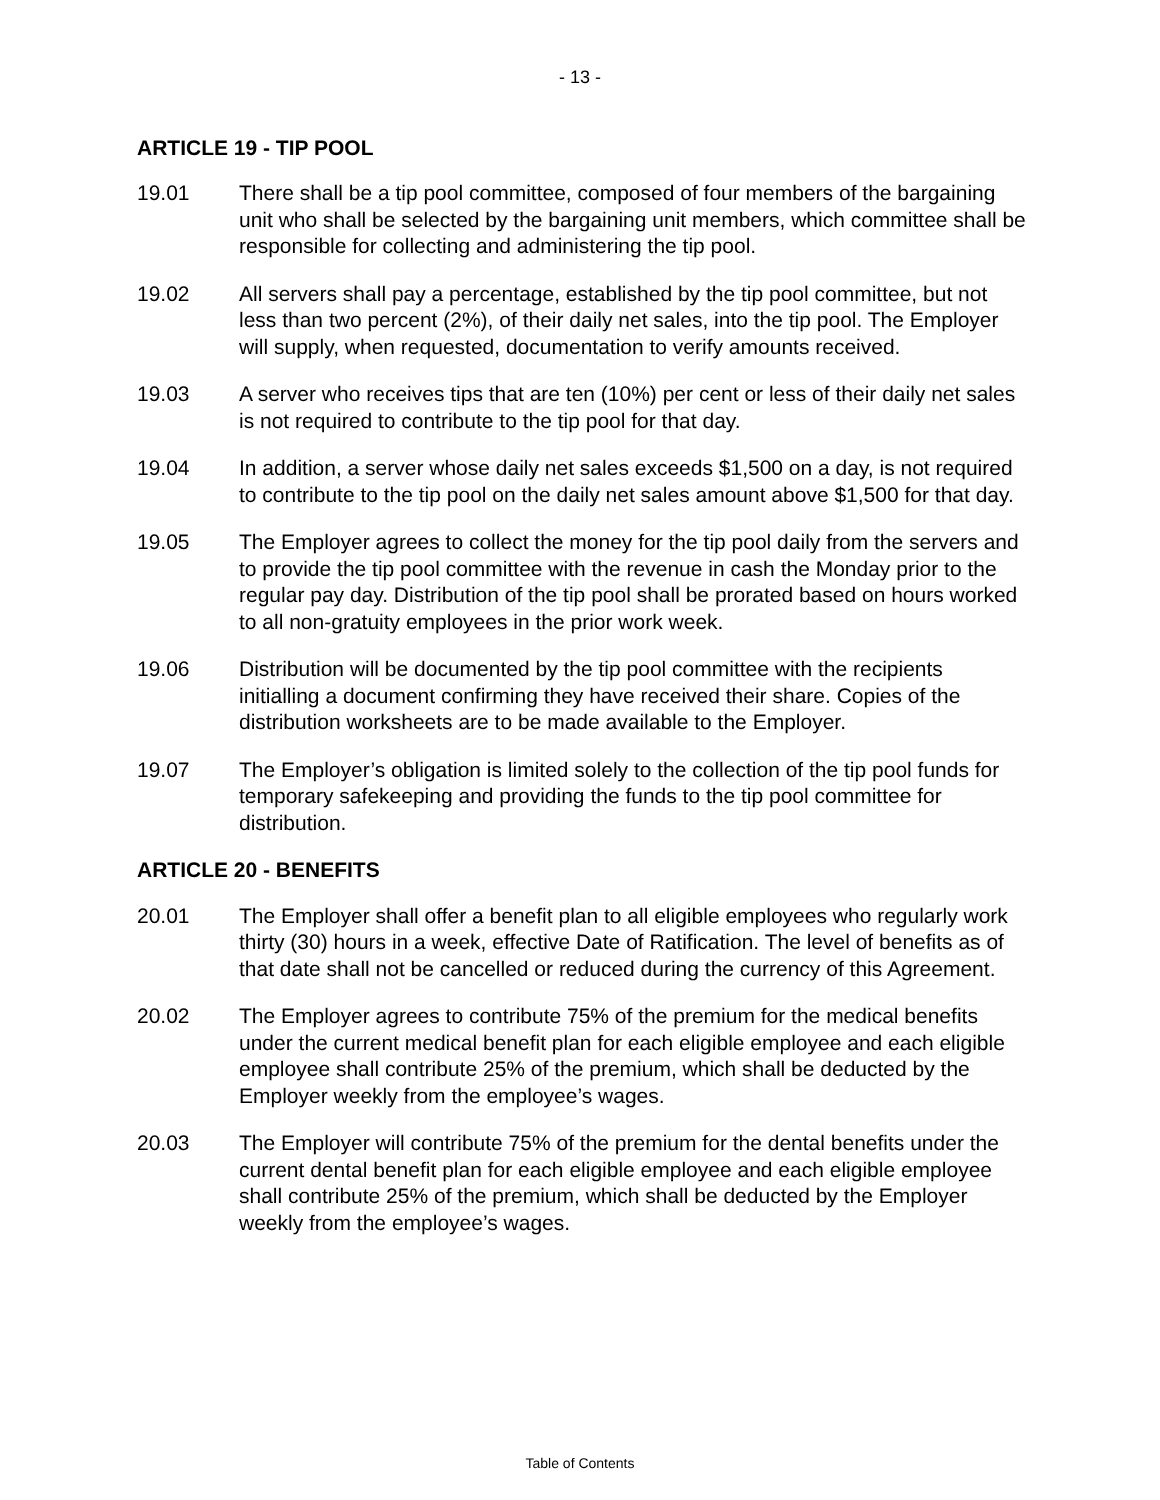- 13 -
ARTICLE 19 - TIP POOL
19.01 There shall be a tip pool committee, composed of four members of the bargaining unit who shall be selected by the bargaining unit members, which committee shall be responsible for collecting and administering the tip pool.
19.02 All servers shall pay a percentage, established by the tip pool committee, but not less than two percent (2%), of their daily net sales, into the tip pool. The Employer will supply, when requested, documentation to verify amounts received.
19.03 A server who receives tips that are ten (10%) per cent or less of their daily net sales is not required to contribute to the tip pool for that day.
19.04 In addition, a server whose daily net sales exceeds $1,500 on a day, is not required to contribute to the tip pool on the daily net sales amount above $1,500 for that day.
19.05 The Employer agrees to collect the money for the tip pool daily from the servers and to provide the tip pool committee with the revenue in cash the Monday prior to the regular pay day. Distribution of the tip pool shall be prorated based on hours worked to all non-gratuity employees in the prior work week.
19.06 Distribution will be documented by the tip pool committee with the recipients initialling a document confirming they have received their share. Copies of the distribution worksheets are to be made available to the Employer.
19.07 The Employer’s obligation is limited solely to the collection of the tip pool funds for temporary safekeeping and providing the funds to the tip pool committee for distribution.
ARTICLE 20 - BENEFITS
20.01 The Employer shall offer a benefit plan to all eligible employees who regularly work thirty (30) hours in a week, effective Date of Ratification. The level of benefits as of that date shall not be cancelled or reduced during the currency of this Agreement.
20.02 The Employer agrees to contribute 75% of the premium for the medical benefits under the current medical benefit plan for each eligible employee and each eligible employee shall contribute 25% of the premium, which shall be deducted by the Employer weekly from the employee’s wages.
20.03 The Employer will contribute 75% of the premium for the dental benefits under the current dental benefit plan for each eligible employee and each eligible employee shall contribute 25% of the premium, which shall be deducted by the Employer weekly from the employee’s wages.
Table of Contents